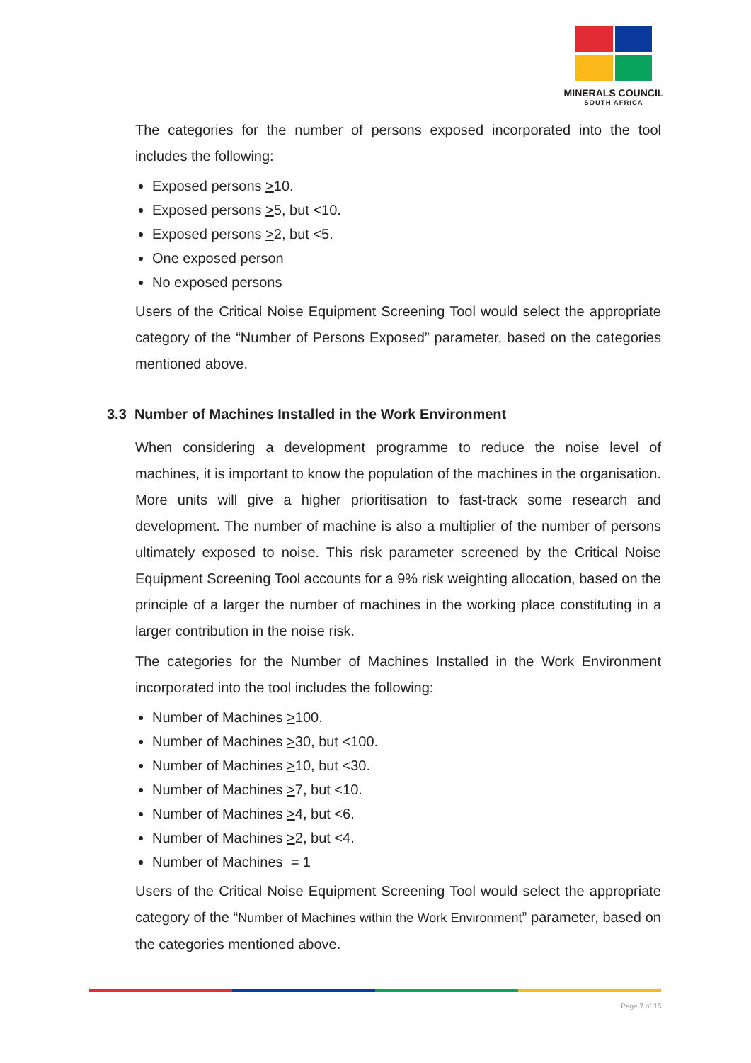MINERALS COUNCIL
SOUTH AFRICA
The categories for the number of persons exposed incorporated into the tool includes the following:
Exposed persons >10.
Exposed persons >5, but <10.
Exposed persons >2, but <5.
One exposed person
No exposed persons
Users of the Critical Noise Equipment Screening Tool would select the appropriate category of the “Number of Persons Exposed” parameter, based on the categories mentioned above.
3.3 Number of Machines Installed in the Work Environment
When considering a development programme to reduce the noise level of machines, it is important to know the population of the machines in the organisation. More units will give a higher prioritisation to fast-track some research and development. The number of machine is also a multiplier of the number of persons ultimately exposed to noise. This risk parameter screened by the Critical Noise Equipment Screening Tool accounts for a 9% risk weighting allocation, based on the principle of a larger the number of machines in the working place constituting in a larger contribution in the noise risk.
The categories for the Number of Machines Installed in the Work Environment incorporated into the tool includes the following:
Number of Machines >100.
Number of Machines >30, but <100.
Number of Machines >10, but <30.
Number of Machines >7, but <10.
Number of Machines >4, but <6.
Number of Machines >2, but <4.
Number of Machines = 1
Users of the Critical Noise Equipment Screening Tool would select the appropriate category of the “Number of Machines within the Work Environment” parameter, based on the categories mentioned above.
Page 7 of 15